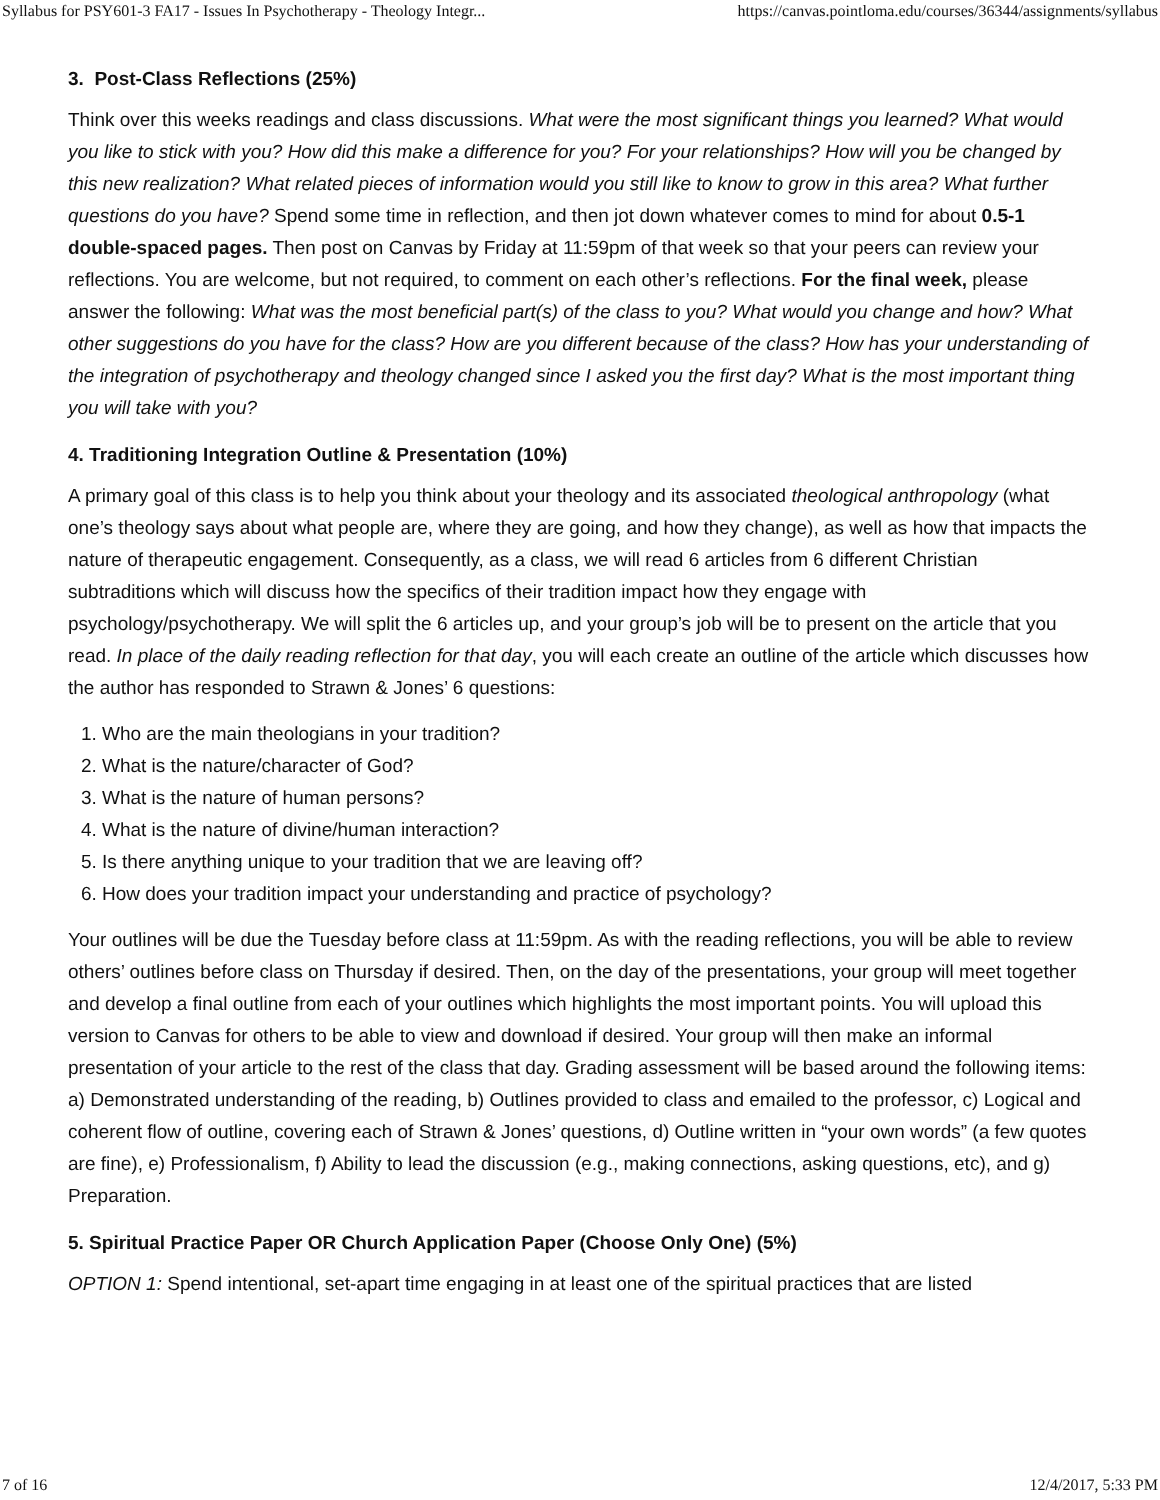Syllabus for PSY601-3 FA17 - Issues In Psychotherapy - Theology Integr... https://canvas.pointloma.edu/courses/36344/assignments/syllabus
3. Post-Class Reflections (25%)
Think over this weeks readings and class discussions. What were the most significant things you learned? What would you like to stick with you? How did this make a difference for you? For your relationships? How will you be changed by this new realization? What related pieces of information would you still like to know to grow in this area? What further questions do you have? Spend some time in reflection, and then jot down whatever comes to mind for about 0.5-1 double-spaced pages. Then post on Canvas by Friday at 11:59pm of that week so that your peers can review your reflections. You are welcome, but not required, to comment on each other’s reflections. For the final week, please answer the following: What was the most beneficial part(s) of the class to you? What would you change and how? What other suggestions do you have for the class? How are you different because of the class? How has your understanding of the integration of psychotherapy and theology changed since I asked you the first day? What is the most important thing you will take with you?
4. Traditioning Integration Outline & Presentation (10%)
A primary goal of this class is to help you think about your theology and its associated theological anthropology (what one’s theology says about what people are, where they are going, and how they change), as well as how that impacts the nature of therapeutic engagement. Consequently, as a class, we will read 6 articles from 6 different Christian subtraditions which will discuss how the specifics of their tradition impact how they engage with psychology/psychotherapy. We will split the 6 articles up, and your group’s job will be to present on the article that you read. In place of the daily reading reflection for that day, you will each create an outline of the article which discusses how the author has responded to Strawn & Jones’ 6 questions:
1. Who are the main theologians in your tradition?
2. What is the nature/character of God?
3. What is the nature of human persons?
4. What is the nature of divine/human interaction?
5. Is there anything unique to your tradition that we are leaving off?
6. How does your tradition impact your understanding and practice of psychology?
Your outlines will be due the Tuesday before class at 11:59pm. As with the reading reflections, you will be able to review others’ outlines before class on Thursday if desired. Then, on the day of the presentations, your group will meet together and develop a final outline from each of your outlines which highlights the most important points. You will upload this version to Canvas for others to be able to view and download if desired. Your group will then make an informal presentation of your article to the rest of the class that day. Grading assessment will be based around the following items: a) Demonstrated understanding of the reading, b) Outlines provided to class and emailed to the professor, c) Logical and coherent flow of outline, covering each of Strawn & Jones’ questions, d) Outline written in “your own words” (a few quotes are fine), e) Professionalism, f) Ability to lead the discussion (e.g., making connections, asking questions, etc), and g) Preparation.
5. Spiritual Practice Paper OR Church Application Paper (Choose Only One) (5%)
OPTION 1: Spend intentional, set-apart time engaging in at least one of the spiritual practices that are listed
7 of 16 12/4/2017, 5:33 PM